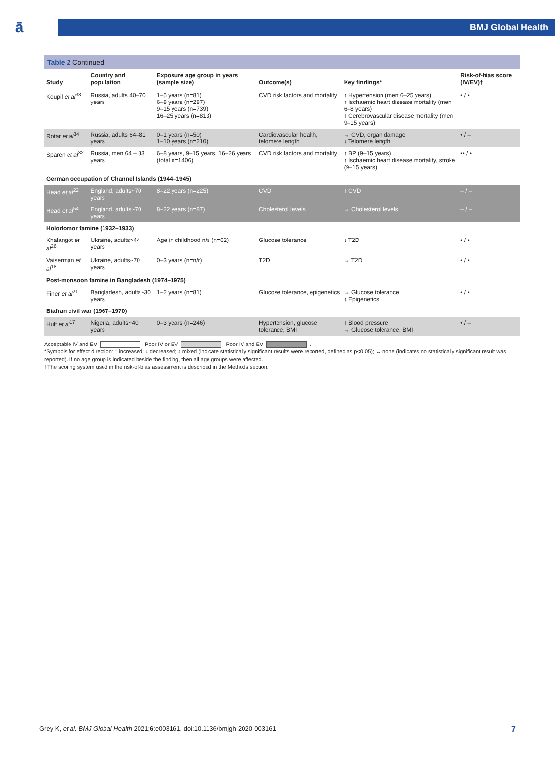ā
BMJ Global Health
Table 2 Continued
| Study | Country and population | Exposure age group in years (sample size) | Outcome(s) | Key findings* | Risk-of-bias score (IV/EV)† |
| --- | --- | --- | --- | --- | --- |
| Koupil et al<sup>33</sup> | Russia, adults 40–70 years | 1–5 years (n=81) 6–8 years (n=287) 9–15 years (n=739) 16–25 years (n=813) | CVD risk factors and mortality | ↑ Hypertension (men 6–25 years) ↑ Ischaemic heart disease mortality (men 6–8 years) ↑ Cerebrovascular disease mortality (men 9–15 years) | • / • |
| Rotar et al<sup>34</sup> | Russia, adults 64–81 years | 0–1 years (n=50) 1–10 years (n=210) | Cardiovascular health, telomere length | ↔ CVD, organ damage ↓ Telomere length | • / – |
| Sparen et al<sup>32</sup> | Russia, men 64 – 83 years | 6–8 years, 9–15 years, 16–26 years (total n=1406) | CVD risk factors and mortality | ↑ BP (9–15 years) ↑ Ischaemic heart disease mortality, stroke (9–15 years) | •• / • |
| German occupation of Channel Islands (1944–1945) | | | | | |
| Head et al<sup>22</sup> | England, adults~70 years | 8–22 years (n=225) | CVD | ↑ CVD | – / – |
| Head et al<sup>54</sup> | England, adults~70 years | 8–22 years (n=87) | Cholesterol levels | ↔ Cholesterol levels | – / – |
| Holodomor famine (1932–1933) | | | | | |
| Khalangot et al<sup>26</sup> | Ukraine, adults>44 years | Age in childhood n/s (n=62) | Glucose tolerance | ↓ T2D | • / • |
| Vaiserman et al<sup>18</sup> | Ukraine, adults~70 years | 0–3 years (n=n/r) | T2D | ↔ T2D | • / • |
| Post-monsoon famine in Bangladesh (1974–1975) | | | | | |
| Finer et al<sup>21</sup> | Bangladesh, adults~30 years | 1–2 years (n=81) | Glucose tolerance, epigenetics | ↔ Glucose tolerance ↕ Epigenetics | • / • |
| Biafran civil war (1967–1970) | | | | | |
| Hult et al<sup>17</sup> | Nigeria, adults~40 years | 0–3 years (n=246) | Hypertension, glucose tolerance, BMI | ↑ Blood pressure ↔ Glucose tolerance, BMI | • / – |
Acceptable IV and EV Poor IV or EV Poor IV and EV .
*Symbols for effect direction: ↑ increased; ↓ decreased; ↕ mixed (indicate statistically significant results were reported, defined as p<0.05); ↔ none (indicates no statistically significant result was reported). If no age group is indicated beside the finding, then all age groups were affected.
†The scoring system used in the risk-of-bias assessment is described in the Methods section.
Grey K, et al. BMJ Global Health 2021;6:e003161. doi:10.1136/bmjgh-2020-003161 7